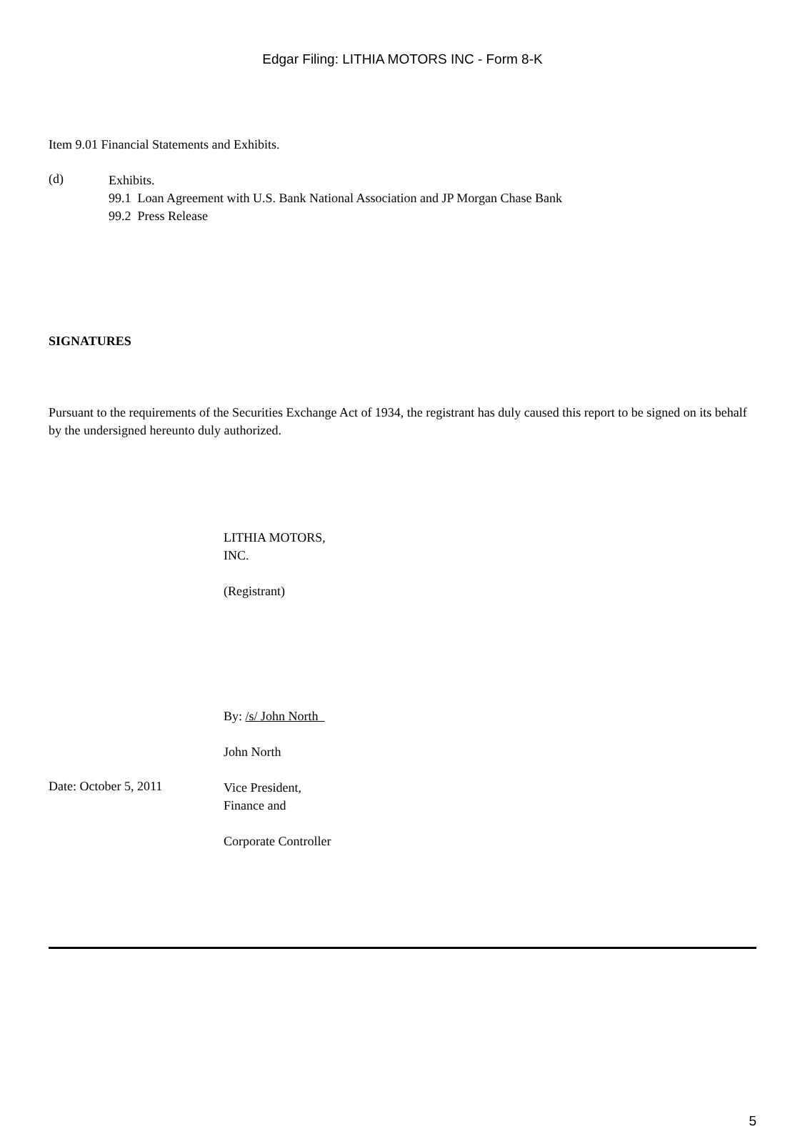Edgar Filing: LITHIA MOTORS INC - Form 8-K
Item 9.01 Financial Statements and Exhibits.
(d)
Exhibits.
99.1 Loan Agreement with U.S. Bank National Association and JP Morgan Chase Bank
99.2 Press Release
SIGNATURES
Pursuant to the requirements of the Securities Exchange Act of 1934, the registrant has duly caused this report to be signed on its behalf by the undersigned hereunto duly authorized.
LITHIA MOTORS,
INC.
(Registrant)
By: /s/ John North
John North
Date: October 5, 2011
Vice President,
Finance and
Corporate Controller
5